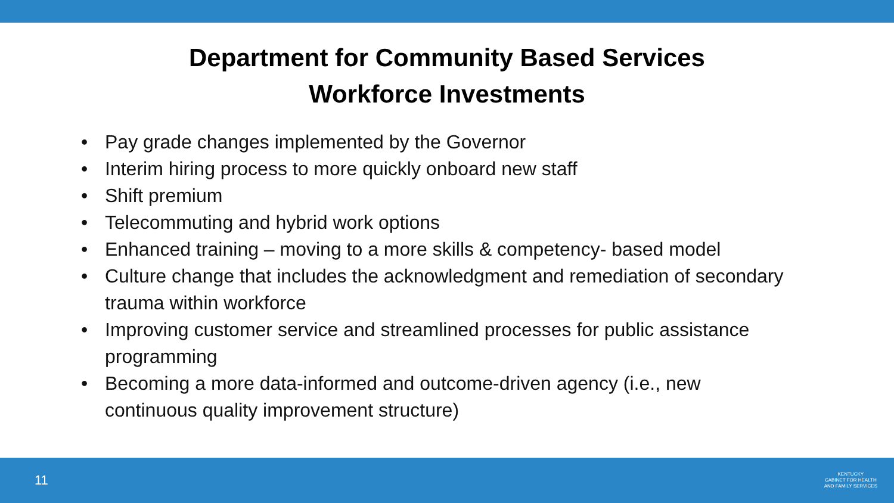Department for Community Based Services
Workforce Investments
• Pay grade changes implemented by the Governor
• Interim hiring process to more quickly onboard new staff
• Shift premium
• Telecommuting and hybrid work options
• Enhanced training – moving to a more skills & competency- based model
• Culture change that includes the acknowledgment and remediation of secondary trauma within workforce
• Improving customer service and streamlined processes for public assistance programming
• Becoming a more data-informed and outcome-driven agency (i.e., new continuous quality improvement structure)
11
KENTUCKY
CABINET FOR HEALTH
AND FAMILY SERVICES